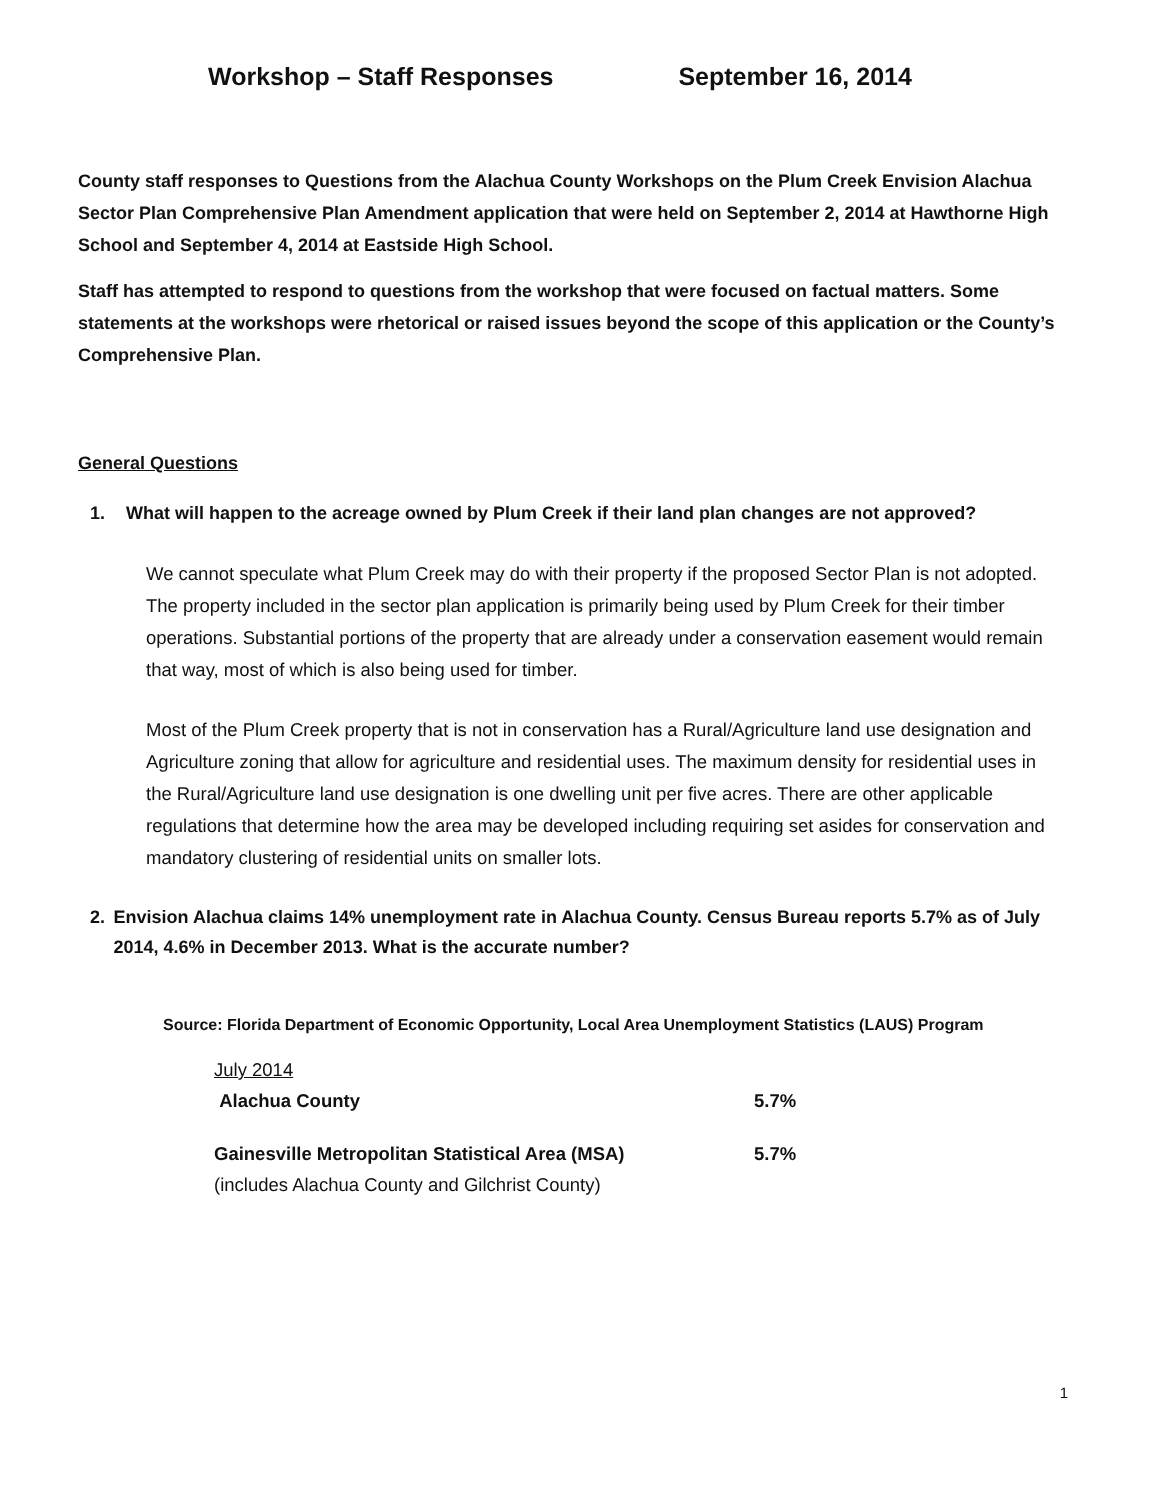Workshop – Staff Responses September 16, 2014
County staff responses to Questions from the Alachua County Workshops on the Plum Creek Envision Alachua Sector Plan Comprehensive Plan Amendment application that were held on September 2, 2014 at Hawthorne High School and September 4, 2014 at Eastside High School.
Staff has attempted to respond to questions from the workshop that were focused on factual matters. Some statements at the workshops were rhetorical or raised issues beyond the scope of this application or the County’s Comprehensive Plan.
General Questions
1. What will happen to the acreage owned by Plum Creek if their land plan changes are not approved?
We cannot speculate what Plum Creek may do with their property if the proposed Sector Plan is not adopted. The property included in the sector plan application is primarily being used by Plum Creek for their timber operations. Substantial portions of the property that are already under a conservation easement would remain that way, most of which is also being used for timber.
Most of the Plum Creek property that is not in conservation has a Rural/Agriculture land use designation and Agriculture zoning that allow for agriculture and residential uses. The maximum density for residential uses in the Rural/Agriculture land use designation is one dwelling unit per five acres. There are other applicable regulations that determine how the area may be developed including requiring set asides for conservation and mandatory clustering of residential units on smaller lots.
2. Envision Alachua claims 14% unemployment rate in Alachua County. Census Bureau reports 5.7% as of July 2014, 4.6% in December 2013. What is the accurate number?
Source: Florida Department of Economic Opportunity, Local Area Unemployment Statistics (LAUS) Program
July 2014
Alachua County 5.7%
Gainesville Metropolitan Statistical Area (MSA) 5.7%
(includes Alachua County and Gilchrist County)
1